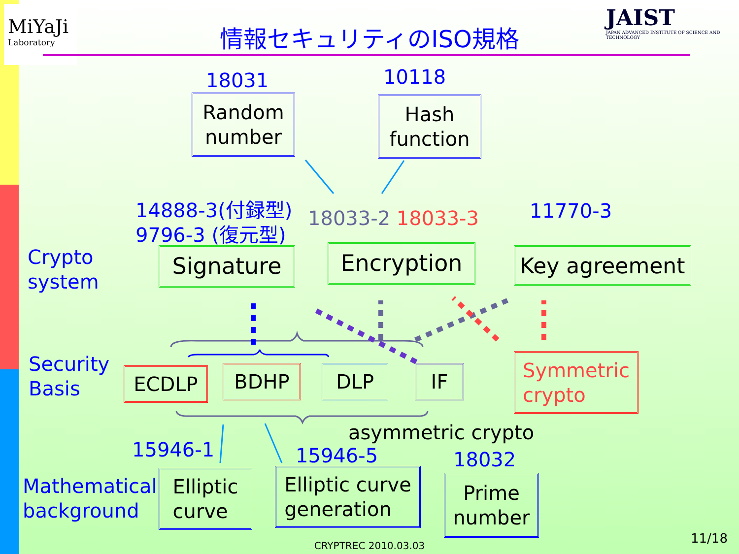MiYaJi
Laboratory
JAIST
JAPAN ADVANCED INSTITUTE OF SCIENCE AND TECHNOLOGY
情報セキュリティのISO規格
18031 10118
Random
number
Hash
function
14888-3(付録型)
9796-3 (復元型)
18033-2 18033-3 11770-3
Crypto
system
Signature Encryption Key agreement
Security
Basis
ECDLP BDHP DLP IF
Symmetric
crypto
asymmetric crypto
15946-1 15946-5 18032
Mathematical
background
Elliptic
curve
Elliptic curve
generation
Prime
number
CRYPTREC 2010.03.03 11/18